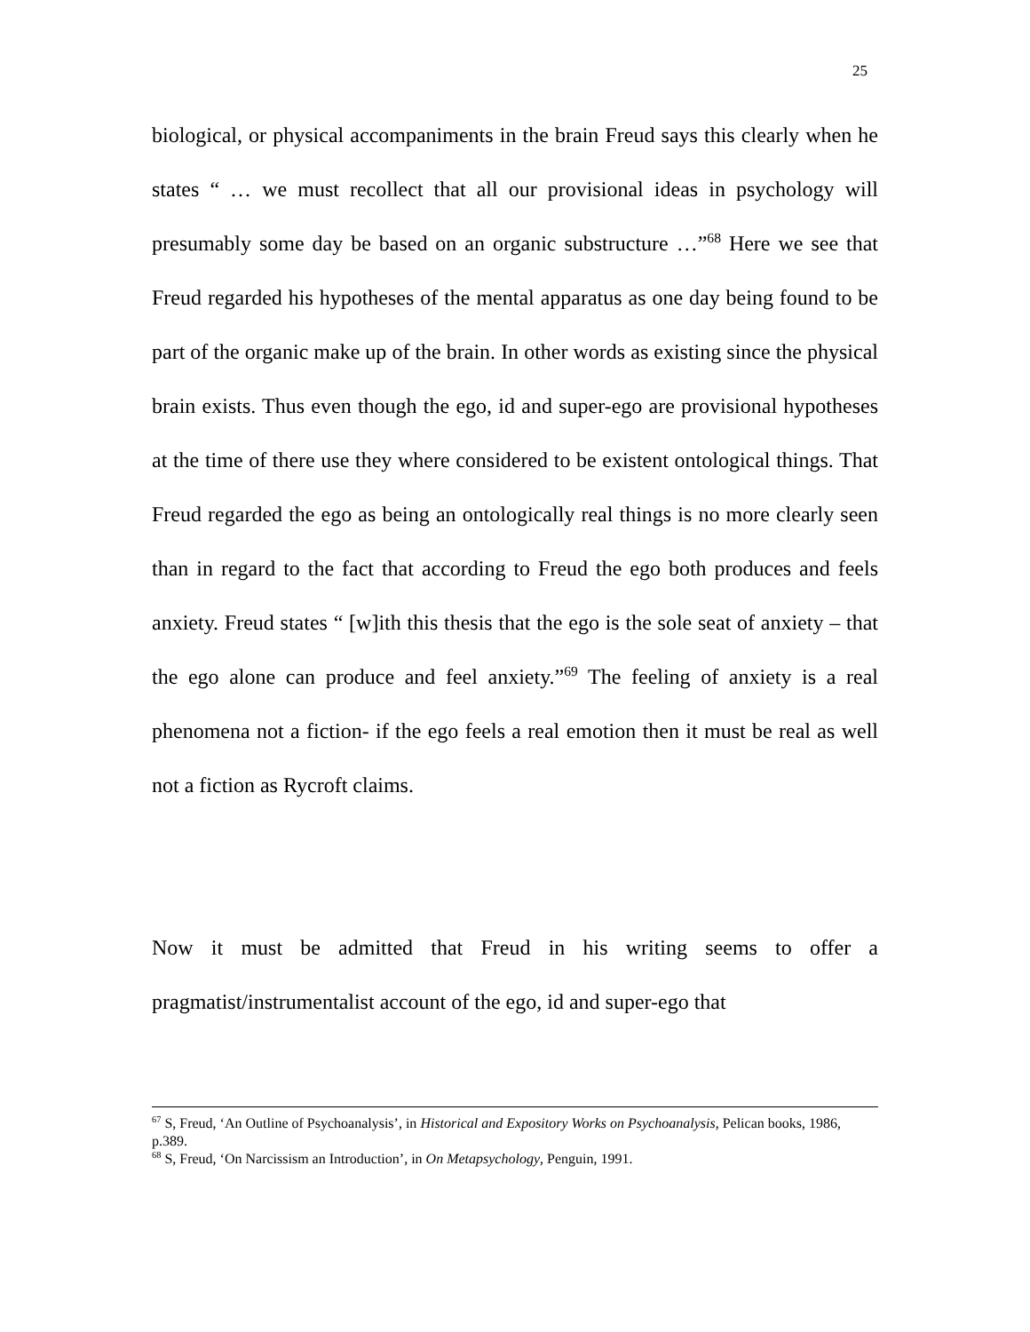25
biological, or physical accompaniments in the brain Freud says this clearly when he states “ … we must recollect that all our provisional ideas in psychology will presumably some day be based on an organic substructure …”<sup>68</sup> Here we see that Freud regarded his hypotheses of the mental apparatus as one day being found to be part of the organic make up of the brain. In other words as existing since the physical brain exists. Thus even though the ego, id and super-ego are provisional hypotheses at the time of there use they where considered to be existent ontological things. That Freud regarded the ego as being an ontologically real things is no more clearly seen than in regard to the fact that according to Freud the ego both produces and feels anxiety. Freud states “ [w]ith this thesis that the ego is the sole seat of anxiety – that the ego alone can produce and feel anxiety.”<sup>69</sup> The feeling of anxiety is a real phenomena not a fiction- if the ego feels a real emotion then it must be real as well not a fiction as Rycroft claims.
Now it must be admitted that Freud in his writing seems to offer a pragmatist/instrumentalist account of the ego, id and super-ego that
<sup>67</sup> S, Freud, ‘An Outline of Psychoanalysis’, in Historical and Expository Works on Psychoanalysis, Pelican books, 1986, p.389.
<sup>68</sup> S, Freud, ‘On Narcissism an Introduction’, in On Metapsychology, Penguin, 1991.